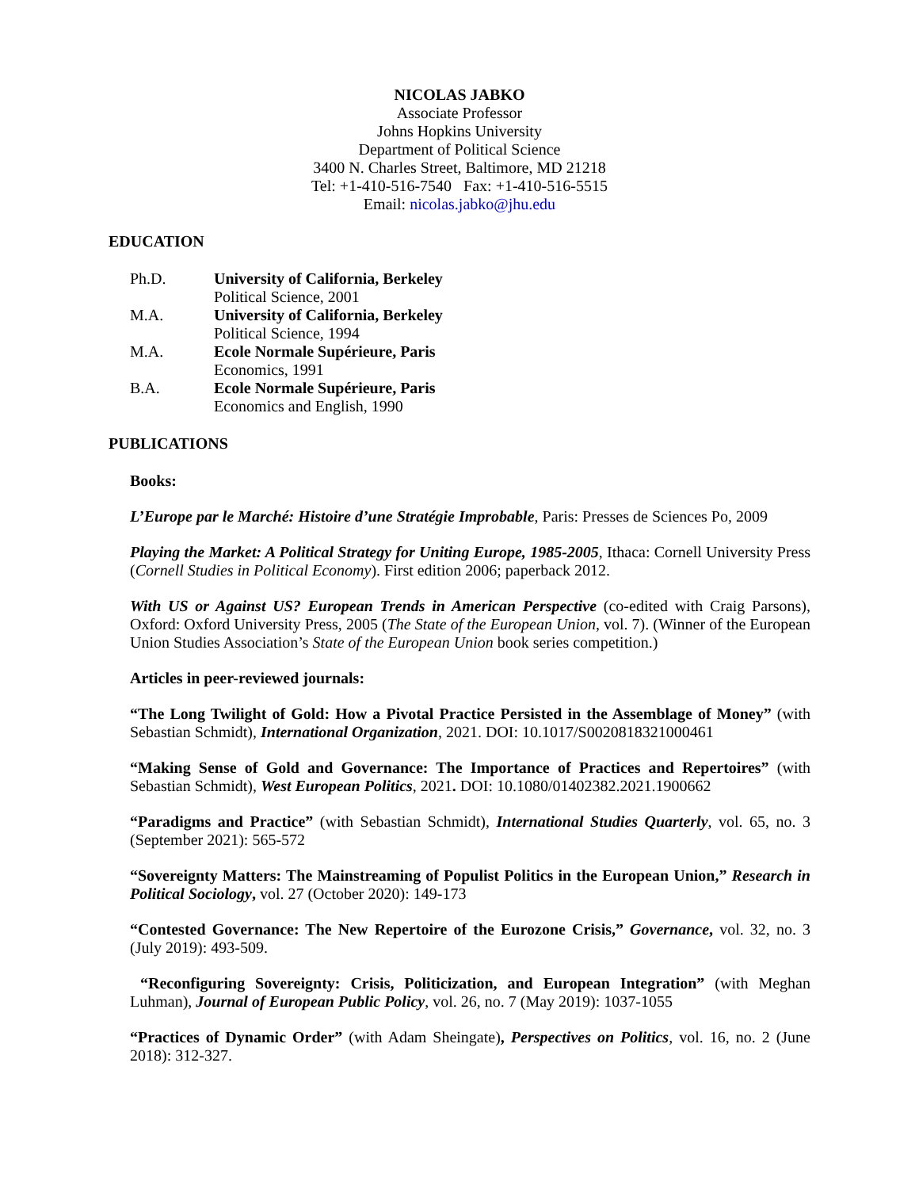NICOLAS JABKO
Associate Professor
Johns Hopkins University
Department of Political Science
3400 N. Charles Street, Baltimore, MD 21218
Tel: +1-410-516-7540 Fax: +1-410-516-5515
Email: nicolas.jabko@jhu.edu
EDUCATION
Ph.D. University of California, Berkeley
Political Science, 2001
M.A. University of California, Berkeley
Political Science, 1994
M.A. Ecole Normale Supérieure, Paris
Economics, 1991
B.A. Ecole Normale Supérieure, Paris
Economics and English, 1990
PUBLICATIONS
Books:
L’Europe par le Marché: Histoire d’une Stratégie Improbable, Paris: Presses de Sciences Po, 2009
Playing the Market: A Political Strategy for Uniting Europe, 1985-2005, Ithaca: Cornell University Press (Cornell Studies in Political Economy). First edition 2006; paperback 2012.
With US or Against US? European Trends in American Perspective (co-edited with Craig Parsons), Oxford: Oxford University Press, 2005 (The State of the European Union, vol. 7). (Winner of the European Union Studies Association’s State of the European Union book series competition.)
Articles in peer-reviewed journals:
“The Long Twilight of Gold: How a Pivotal Practice Persisted in the Assemblage of Money” (with Sebastian Schmidt), International Organization, 2021. DOI: 10.1017/S0020818321000461
“Making Sense of Gold and Governance: The Importance of Practices and Repertoires” (with Sebastian Schmidt), West European Politics, 2021. DOI: 10.1080/01402382.2021.1900662
“Paradigms and Practice” (with Sebastian Schmidt), International Studies Quarterly, vol. 65, no. 3 (September 2021): 565-572
“Sovereignty Matters: The Mainstreaming of Populist Politics in the European Union,” Research in Political Sociology, vol. 27 (October 2020): 149-173
“Contested Governance: The New Repertoire of the Eurozone Crisis,” Governance, vol. 32, no. 3 (July 2019): 493-509.
“Reconfiguring Sovereignty: Crisis, Politicization, and European Integration” (with Meghan Luhman), Journal of European Public Policy, vol. 26, no. 7 (May 2019): 1037-1055
“Practices of Dynamic Order” (with Adam Sheingate), Perspectives on Politics, vol. 16, no. 2 (June 2018): 312-327.